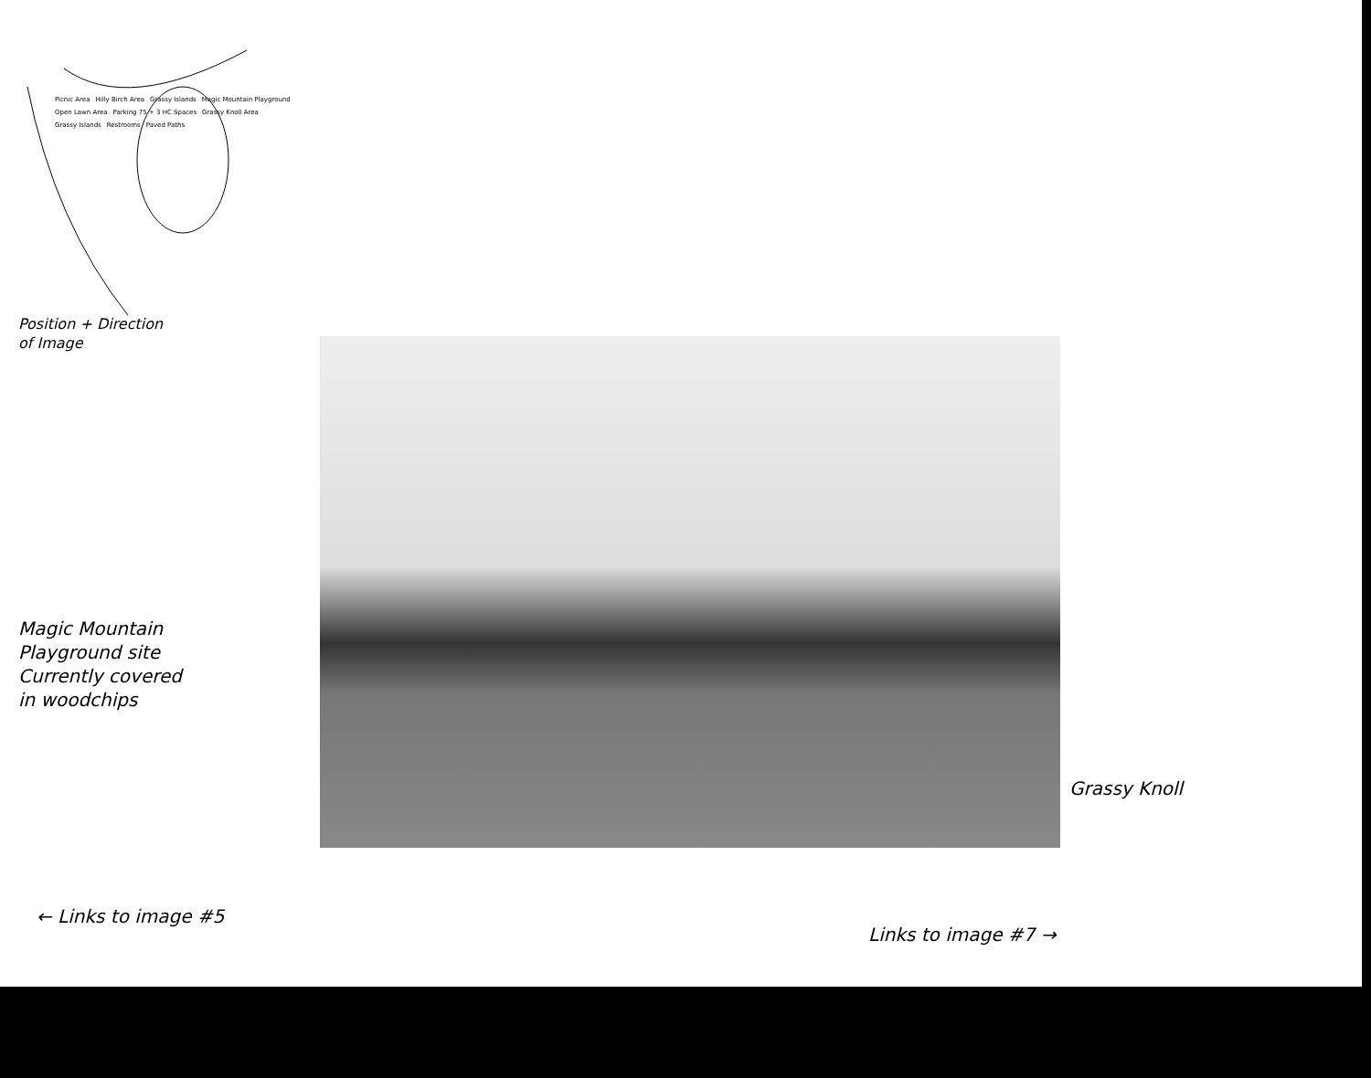Picnic Area Hilly Birch Area Grassy Islands Magic Mountain Playground Open Lawn Area Parking 75 + 3 HC Spaces Grassy Knoll Area Grassy Islands Restrooms Paved Paths
Position + Direction
of Image
Magic Mountain
Playground site
Currently covered
in woodchips
Grassy Knoll
← Links to image #5
Links to image #7 →